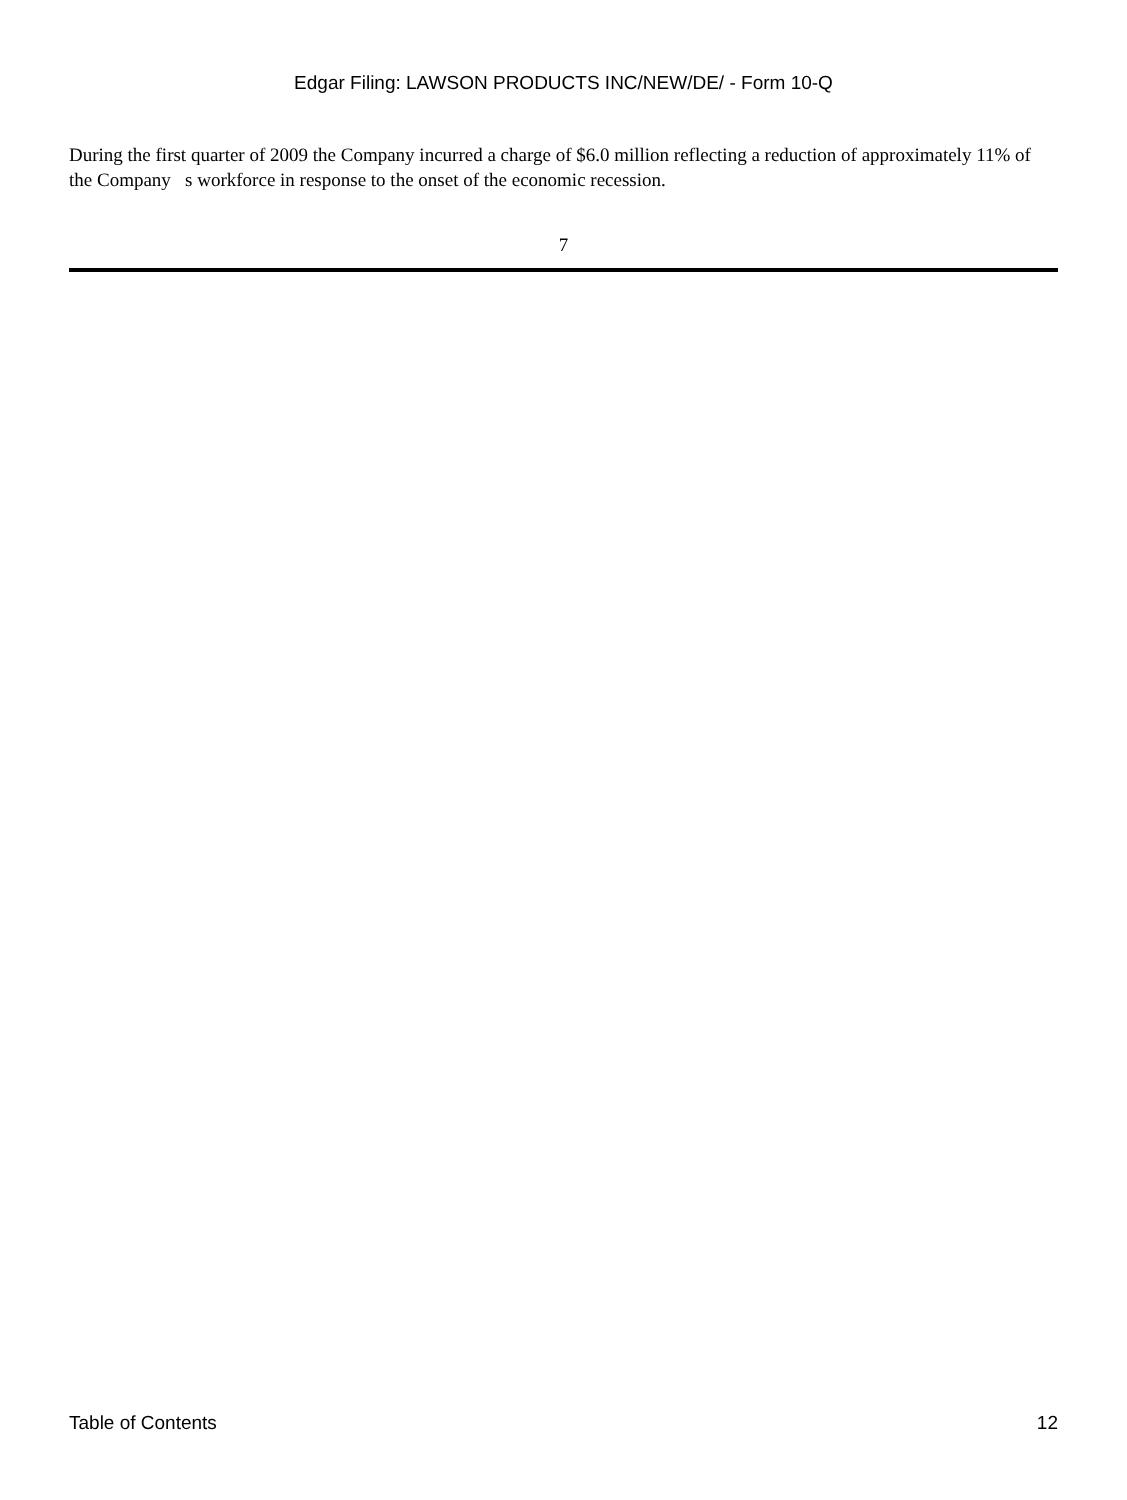Edgar Filing: LAWSON PRODUCTS INC/NEW/DE/ - Form 10-Q
During the first quarter of 2009 the Company incurred a charge of $6.0 million reflecting a reduction of approximately 11% of the Company s workforce in response to the onset of the economic recession.
7
Table of Contents 12